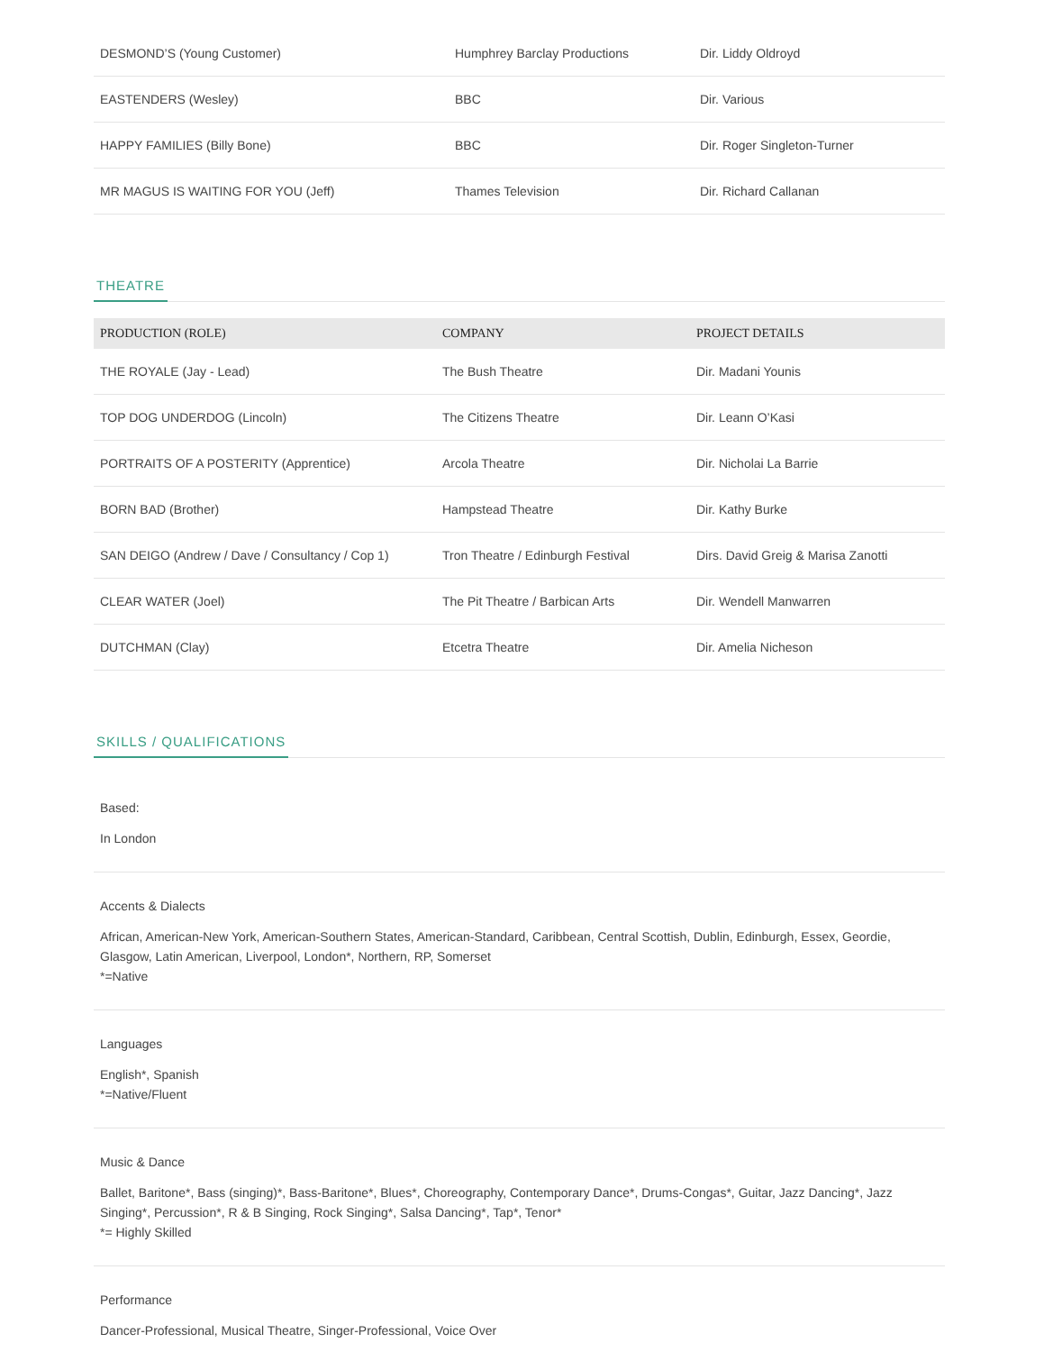| DESMOND’S (Young Customer) | Humphrey Barclay Productions | Dir. Liddy Oldroyd |
| EASTENDERS (Wesley) | BBC | Dir. Various |
| HAPPY FAMILIES (Billy Bone) | BBC | Dir. Roger Singleton-Turner |
| MR MAGUS IS WAITING FOR YOU (Jeff) | Thames Television | Dir. Richard Callanan |
THEATRE
| PRODUCTION (ROLE) | COMPANY | PROJECT DETAILS |
| --- | --- | --- |
| THE ROYALE (Jay - Lead) | The Bush Theatre | Dir. Madani Younis |
| TOP DOG UNDERDOG (Lincoln) | The Citizens Theatre | Dir. Leann O’Kasi |
| PORTRAITS OF A POSTERITY (Apprentice) | Arcola Theatre | Dir. Nicholai La Barrie |
| BORN BAD (Brother) | Hampstead Theatre | Dir. Kathy Burke |
| SAN DEIGO (Andrew / Dave / Consultancy / Cop 1) | Tron Theatre / Edinburgh Festival | Dirs. David Greig & Marisa Zanotti |
| CLEAR WATER (Joel) | The Pit Theatre / Barbican Arts | Dir. Wendell Manwarren |
| DUTCHMAN (Clay) | Etcetra Theatre | Dir. Amelia Nicheson |
SKILLS / QUALIFICATIONS
Based:
In London
Accents & Dialects
African, American-New York, American-Southern States, American-Standard, Caribbean, Central Scottish, Dublin, Edinburgh, Essex, Geordie, Glasgow, Latin American, Liverpool, London*, Northern, RP, Somerset
*=Native
Languages
English*, Spanish
*=Native/Fluent
Music & Dance
Ballet, Baritone*, Bass (singing)*, Bass-Baritone*, Blues*, Choreography, Contemporary Dance*, Drums-Congas*, Guitar, Jazz Dancing*, Jazz Singing*, Percussion*, R & B Singing, Rock Singing*, Salsa Dancing*, Tap*, Tenor*
*= Highly Skilled
Performance
Dancer-Professional, Musical Theatre, Singer-Professional, Voice Over